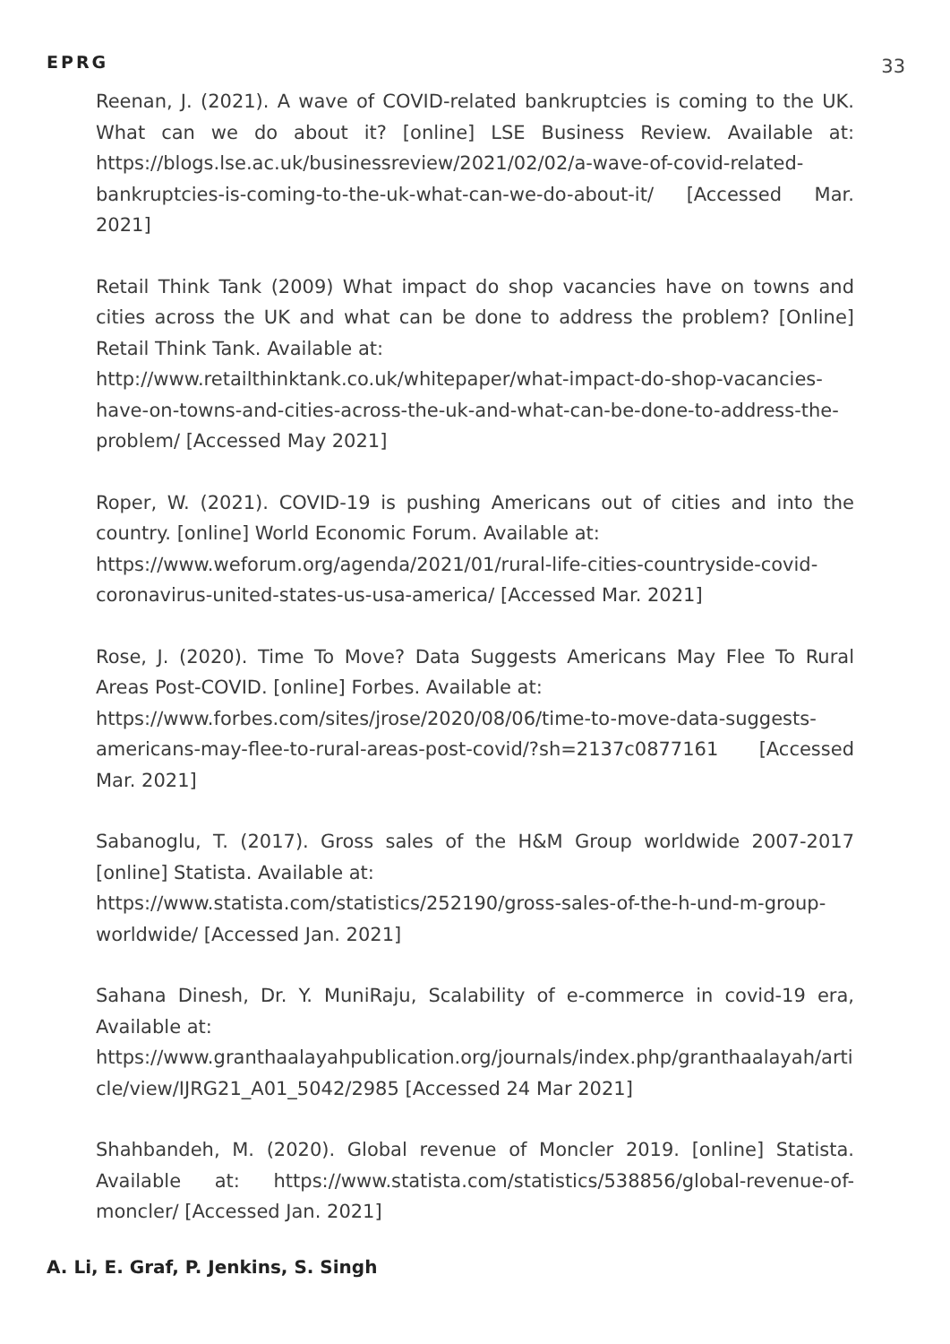EPRG
33
Reenan, J. (2021). A wave of COVID-related bankruptcies is coming to the UK. What can we do about it? [online] LSE Business Review. Available at: https://blogs.lse.ac.uk/businessreview/2021/02/02/a-wave-of-covid-related-bankruptcies-is-coming-to-the-uk-what-can-we-do-about-it/ [Accessed Mar. 2021]
Retail Think Tank (2009) What impact do shop vacancies have on towns and cities across the UK and what can be done to address the problem? [Online] Retail Think Tank. Available at:
http://www.retailthinktank.co.uk/whitepaper/what-impact-do-shop-vacancies-have-on-towns-and-cities-across-the-uk-and-what-can-be-done-to-address-the-problem/ [Accessed May 2021]
Roper, W. (2021). COVID-19 is pushing Americans out of cities and into the country. [online] World Economic Forum. Available at:
https://www.weforum.org/agenda/2021/01/rural-life-cities-countryside-covid-coronavirus-united-states-us-usa-america/ [Accessed Mar. 2021]
Rose, J. (2020). Time To Move? Data Suggests Americans May Flee To Rural Areas Post-COVID. [online] Forbes. Available at:
https://www.forbes.com/sites/jrose/2020/08/06/time-to-move-data-suggests-americans-may-flee-to-rural-areas-post-covid/?sh=2137c0877161 [Accessed Mar. 2021]
Sabanoglu, T. (2017). Gross sales of the H&M Group worldwide 2007-2017 [online] Statista. Available at:
https://www.statista.com/statistics/252190/gross-sales-of-the-h-und-m-group-worldwide/ [Accessed Jan. 2021]
Sahana Dinesh, Dr. Y. MuniRaju, Scalability of e-commerce in covid-19 era, Available at:
https://www.granthaalayahpublication.org/journals/index.php/granthaalayah/article/view/IJRG21_A01_5042/2985 [Accessed 24 Mar 2021]
Shahbandeh, M. (2020). Global revenue of Moncler 2019. [online] Statista. Available at: https://www.statista.com/statistics/538856/global-revenue-of-moncler/ [Accessed Jan. 2021]
A. Li, E. Graf, P. Jenkins, S. Singh